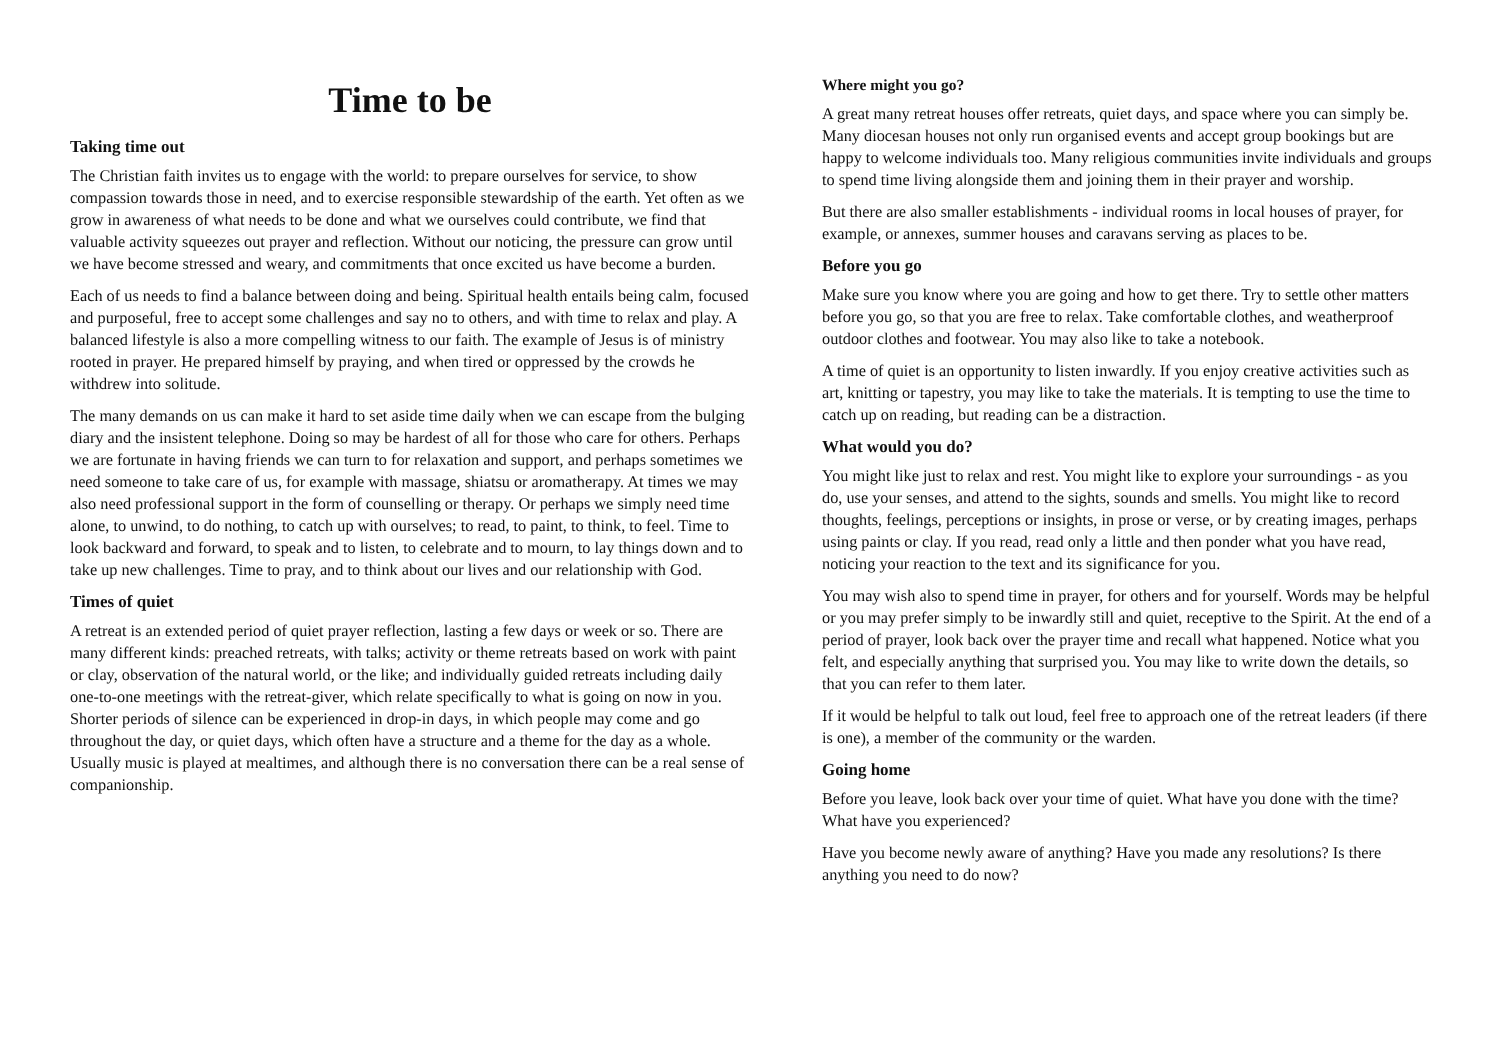Time to be
Taking time out
The Christian faith invites us to engage with the world: to prepare ourselves for service, to show compassion towards those in need, and to exercise responsible stewardship of the earth. Yet often as we grow in awareness of what needs to be done and what we ourselves could contribute, we find that valuable activity squeezes out prayer and reflection. Without our noticing, the pressure can grow until we have become stressed and weary, and commitments that once excited us have become a burden.
Each of us needs to find a balance between doing and being. Spiritual health entails being calm, focused and purposeful, free to accept some challenges and say no to others, and with time to relax and play. A balanced lifestyle is also a more compelling witness to our faith. The example of Jesus is of ministry rooted in prayer. He prepared himself by praying, and when tired or oppressed by the crowds he withdrew into solitude.
The many demands on us can make it hard to set aside time daily when we can escape from the bulging diary and the insistent telephone. Doing so may be hardest of all for those who care for others. Perhaps we are fortunate in having friends we can turn to for relaxation and support, and perhaps sometimes we need someone to take care of us, for example with massage, shiatsu or aromatherapy. At times we may also need professional support in the form of counselling or therapy. Or perhaps we simply need time alone, to unwind, to do nothing, to catch up with ourselves; to read, to paint, to think, to feel. Time to look backward and forward, to speak and to listen, to celebrate and to mourn, to lay things down and to take up new challenges. Time to pray, and to think about our lives and our relationship with God.
Times of quiet
A retreat is an extended period of quiet prayer reflection, lasting a few days or week or so. There are many different kinds: preached retreats, with talks; activity or theme retreats based on work with paint or clay, observation of the natural world, or the like; and individually guided retreats including daily one-to-one meetings with the retreat-giver, which relate specifically to what is going on now in you.
Shorter periods of silence can be experienced in drop-in days, in which people may come and go throughout the day, or quiet days, which often have a structure and a theme for the day as a whole. Usually music is played at mealtimes, and although there is no conversation there can be a real sense of companionship.
Where might you go?
A great many retreat houses offer retreats, quiet days, and space where you can simply be. Many diocesan houses not only run organised events and accept group bookings but are happy to welcome individuals too. Many religious communities invite individuals and groups to spend time living alongside them and joining them in their prayer and worship.
But there are also smaller establishments - individual rooms in local houses of prayer, for example, or annexes, summer houses and caravans serving as places to be.
Before you go
Make sure you know where you are going and how to get there. Try to settle other matters before you go, so that you are free to relax. Take comfortable clothes, and weatherproof outdoor clothes and footwear. You may also like to take a notebook.
A time of quiet is an opportunity to listen inwardly. If you enjoy creative activities such as art, knitting or tapestry, you may like to take the materials. It is tempting to use the time to catch up on reading, but reading can be a distraction.
What would you do?
You might like just to relax and rest. You might like to explore your surroundings - as you do, use your senses, and attend to the sights, sounds and smells. You might like to record thoughts, feelings, perceptions or insights, in prose or verse, or by creating images, perhaps using paints or clay. If you read, read only a little and then ponder what you have read, noticing your reaction to the text and its significance for you.
You may wish also to spend time in prayer, for others and for yourself. Words may be helpful or you may prefer simply to be inwardly still and quiet, receptive to the Spirit. At the end of a period of prayer, look back over the prayer time and recall what happened. Notice what you felt, and especially anything that surprised you. You may like to write down the details, so that you can refer to them later.
If it would be helpful to talk out loud, feel free to approach one of the retreat leaders (if there is one), a member of the community or the warden.
Going home
Before you leave, look back over your time of quiet. What have you done with the time? What have you experienced?
Have you become newly aware of anything? Have you made any resolutions? Is there anything you need to do now?